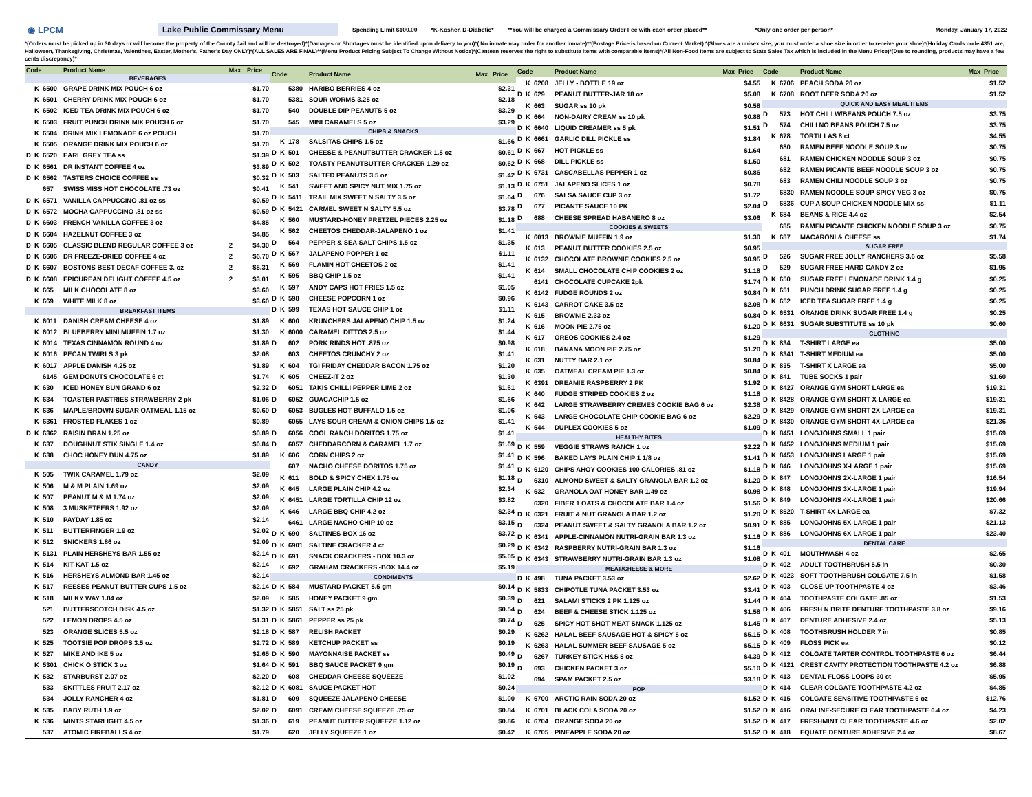◉ LPCM Lake Public Commissary Menu
Spending Limit $100.00 *K-Kosher, D-Diabetic* **You will be charged a Commissary Order Fee with each order placed** *Only one order per person* Monday, January 17, 2022
*(Orders must be picked up in 30 days or will become the property of the County Jail and will be destroyed)*(Damages or Shortages must be identified upon delivery to you)*( No inmate may order for another inmate)**(Postage Price is based on Current Market) *(Shoes are a unisex size, you must order a shoe size in order to receive your shoe)*(Holiday Cards code 4351 are, Halloween, Thanksgiving, Christmas, Valentines, Easter, Mother's, Father's Day ONLY)*(ALL SALES ARE FINAL)**(Menu Product Pricing Subject To Change Without Notice)*(Canteen reserves the right to substitute items with comparable items)*(All Non-Food Items are subject to State Sales Tax which is included in the Menu Price)*(Due to rounding, products may have a few cents discrepancy)*
| Code | | | Product Name | Max | Price |
| --- | --- | --- | --- | --- | --- |
| BEVERAGES | | | | | |
| | K | 6500 | GRAPE DRINK MIX POUCH 6 oz | | $1.70 |
| | K | 6501 | CHERRY DRINK MIX POUCH 6 oz | | $1.70 |
| | K | 6502 | ICED TEA DRINK MIX POUCH 6 oz | | $1.70 |
| | K | 6503 | FRUIT PUNCH DRINK MIX POUCH 6 oz | | $1.70 |
| | K | 6504 | DRINK MIX LEMONADE 6 oz POUCH | | $1.70 |
| | K | 6505 | ORANGE DRINK MIX POUCH 6 oz | | $1.70 |
| D | K | 6520 | EARL GREY TEA ss | | $1.39 |
| D | K | 6561 | DR INSTANT COFFEE 4 oz | | $3.89 |
| D | K | 6562 | TASTERS CHOICE COFFEE ss | | $0.32 |
| | | 657 | SWISS MISS HOT CHOCOLATE .73 oz | | $0.41 |
| D | K | 6571 | VANILLA CAPPUCCINO .81 oz ss | | $0.59 |
| D | K | 6572 | MOCHA CAPPUCCINO .81 oz ss | | $0.59 |
| D | K | 6603 | FRENCH VANILLA COFFEE 3 oz | | $4.85 |
| D | K | 6604 | HAZELNUT COFFEE 3 oz | | $4.85 |
| D | K | 6605 | CLASSIC BLEND REGULAR COFFEE 3 oz | 2 | $4.30 |
| D | K | 6606 | DR FREEZE-DRIED COFFEE 4 oz | 2 | $6.70 |
| D | K | 6607 | BOSTONS BEST DECAF COFFEE 3. oz | 2 | $5.31 |
| D | K | 6608 | EPICUREAN DELIGHT COFFEE 4.5 oz | 2 | $3.01 |
| | K | 665 | MILK CHOCOLATE 8 oz | | $3.60 |
| | K | 669 | WHITE MILK 8 oz | | $3.60 |
| BREAKFAST ITEMS | | | | | |
| | K | 6011 | DANISH CREAM CHEESE 4 oz | | $1.89 |
| | K | 6012 | BLUEBERRY MINI MUFFIN 1.7 oz | | $1.30 |
| | K | 6014 | TEXAS CINNAMON ROUND 4 oz | | $1.89 |
| | K | 6016 | PECAN TWIRLS 3 pk | | $2.08 |
| | K | 6017 | APPLE DANISH 4.25 oz | | $1.89 |
| | | 6145 | GEM DONUTS CHOCOLATE 6 ct | | $1.74 |
| | K | 630 | ICED HONEY BUN GRAND 6 oz | | $2.32 |
| | K | 634 | TOASTER PASTRIES STRAWBERRY 2 pk | | $1.06 |
| | K | 636 | MAPLE/BROWN SUGAR OATMEAL 1.15 oz | | $0.60 |
| | K | 6361 | FROSTED FLAKES 1 oz | | $0.89 |
| D | K | 6362 | RAISIN BRAN 1.25 oz | | $0.89 |
| | K | 637 | DOUGHNUT STIX SINGLE 1.4 oz | | $0.84 |
| | K | 638 | CHOC HONEY BUN 4.75 oz | | $1.89 |
| CANDY | | | | | |
| | K | 505 | TWIX CARAMEL 1.79 oz | | $2.09 |
| | K | 506 | M & M PLAIN 1.69 oz | | $2.09 |
| | K | 507 | PEANUT M & M 1.74 oz | | $2.09 |
| | K | 508 | 3 MUSKETEERS 1.92 oz | | $2.09 |
| | K | 510 | PAYDAY 1.85 oz | | $2.14 |
| | K | 511 | BUTTERFINGER 1.9 oz | | $2.02 |
| | K | 512 | SNICKERS 1.86 oz | | $2.09 |
| | K | 5131 | PLAIN HERSHEYS BAR 1.55 oz | | $2.14 |
| | K | 514 | KIT KAT 1.5 oz | | $2.14 |
| | K | 516 | HERSHEYS ALMOND BAR 1.45 oz | | $2.14 |
| | K | 517 | REESES PEANUT BUTTER CUPS 1.5 oz | | $2.14 |
| | K | 518 | MILKY WAY 1.84 oz | | $2.09 |
| | | 521 | BUTTERSCOTCH DISK 4.5 oz | | $1.32 |
| | | 522 | LEMON DROPS 4.5 oz | | $1.31 |
| | | 523 | ORANGE SLICES 5.5 oz | | $2.18 |
| | K | 525 | TOOTSIE POP DROPS 3.5 oz | | $2.72 |
| | K | 527 | MIKE AND IKE 5 oz | | $2.65 |
| | K | 5301 | CHICK O STICK 3 oz | | $1.64 |
| | K | 532 | STARBURST 2.07 oz | | $2.20 |
| | | 533 | SKITTLES FRUIT 2.17 oz | | $2.12 |
| | | 534 | JOLLY RANCHER 4 oz | | $1.81 |
| | K | 535 | BABY RUTH 1.9 oz | | $2.02 |
| | K | 536 | MINTS STARLIGHT 4.5 oz | | $1.36 |
| | | 537 | ATOMIC FIREBALLS 4 oz | | $1.79 |
| Code | | | Product Name | Max | Price |
| --- | --- | --- | --- | --- | --- |
| | | 5380 | HARIBO BERRIES 4 oz | | $2.31 |
| | | 5381 | SOUR WORMS 3.25 oz | | $2.18 |
| | | 540 | DOUBLE DIP PEANUTS 5 oz | | $3.29 |
| | | 545 | MINI CARAMELS 5 oz | | $3.29 |
| CHIPS & SNACKS | | | | | |
| | K | 178 | SALSITAS CHIPS 1.5 oz | | $1.66 |
| D | K | 501 | CHEESE & PEANUTBUTTER CRACKER 1.5 oz | | $0.61 |
| D | K | 502 | TOASTY PEANUTBUTTER CRACKER 1.29 oz | | $0.62 |
| D | K | 503 | SALTED PEANUTS 3.5 oz | | $1.42 |
| | K | 541 | SWEET AND SPICY NUT MIX 1.75 oz | | $1.13 |
| D | K | 5411 | TRAIL MIX SWEET N SALTY 3.5 oz | | $1.64 |
| D | K | 5421 | CARMEL SWEET N SALTY 5.5 oz | | $3.78 |
| | K | 560 | MUSTARD-HONEY PRETZEL PIECES 2.25 oz | | $1.18 |
| | K | 562 | CHEETOS CHEDDAR-JALAPENO 1 oz | | $1.41 |
| D | | 564 | PEPPER & SEA SALT CHIPS 1.5 oz | | $1.35 |
| D | K | 567 | JALAPENO POPPER 1 oz | | $1.11 |
| | K | 569 | FLAMIN HOT CHEETOS 2 oz | | $1.41 |
| | K | 595 | BBQ CHIP 1.5 oz | | $1.41 |
| | K | 597 | ANDY CAPS HOT FRIES 1.5 oz | | $1.05 |
| D | K | 598 | CHEESE POPCORN 1 oz | | $0.96 |
| D | K | 599 | TEXAS HOT SAUCE CHIP 1 oz | | $1.11 |
| | K | 600 | KRUNCHERS JALAPENO CHIP 1.5 oz | | $1.24 |
| | K | 6000 | CARAMEL DITTOS 2.5 oz | | $1.44 |
| D | | 602 | PORK RINDS HOT .875 oz | | $0.98 |
| | | 603 | CHEETOS CRUNCHY 2 oz | | $1.41 |
| | K | 604 | TGI FRIDAY CHEDDAR BACON 1.75 oz | | $1.20 |
| | K | 605 | CHEEZ-IT 2 oz | | $1.30 |
| D | | 6051 | TAKIS CHILLI PEPPER LIME 2 oz | | $1.61 |
| D | | 6052 | GUACACHIP 1.5 oz | | $1.66 |
| D | | 6053 | BUGLES HOT BUFFALO 1.5 oz | | $1.06 |
| | | 6055 | LAYS SOUR CREAM & ONION CHIPS 1.5 oz | | $1.41 |
| D | | 6056 | COOL RANCH DORITOS 1.75 oz | | $1.41 |
| D | | 6057 | CHEDDARCORN & CARAMEL 1.7 oz | | $1.69 |
| | K | 606 | CORN CHIPS 2 oz | | $1.41 |
| | | 607 | NACHO CHEESE DORITOS 1.75 oz | | $1.41 |
| | K | 611 | BOLD & SPICY CHEX 1.75 oz | | $1.18 |
| | K | 645 | LARGE PLAIN CHIP 4.2 oz | | $2.34 |
| | K | 6451 | LARGE TORTILLA CHIP 12 oz | | $3.82 |
| | K | 646 | LARGE BBQ CHIP 4.2 oz | | $2.34 |
| | | 6461 | LARGE NACHO CHIP 10 oz | | $3.15 |
| D | K | 690 | SALTINES-BOX 16 oz | | $3.72 |
| D | K | 6901 | SALTINE CRACKER 4 ct | | $0.29 |
| D | K | 691 | SNACK CRACKERS - BOX 10.3 oz | | $5.05 |
| | K | 692 | GRAHAM CRACKERS -BOX 14.4 oz | | $5.19 |
| CONDIMENTS | | | | | |
| D | K | 584 | MUSTARD PACKET 5.5 gm | | $0.14 |
| | K | 585 | HONEY PACKET 9 gm | | $0.39 |
| D | K | 5851 | SALT ss 25 pk | | $0.54 |
| D | K | 5861 | PEPPER ss 25 pk | | $0.74 |
| D | K | 587 | RELISH PACKET | | $0.29 |
| D | K | 589 | KETCHUP PACKET ss | | $0.19 |
| D | K | 590 | MAYONNAISE PACKET ss | | $0.49 |
| D | K | 591 | BBQ SAUCE PACKET 9 gm | | $0.19 |
| D | | 608 | CHEDDAR CHEESE SQUEEZE | | $1.02 |
| D | K | 6081 | SAUCE PACKET HOT | | $0.24 |
| D | | 609 | SQUEEZE JALAPENO CHEESE | | $1.00 |
| D | | 6091 | CREAM CHEESE SQUEEZE .75 oz | | $0.84 |
| D | | 619 | PEANUT BUTTER SQUEEZE 1.12 oz | | $0.86 |
| | | 620 | JELLY SQUEEZE 1 oz | | $0.42 |
| Code | | | Product Name | Max | Price |
| --- | --- | --- | --- | --- | --- |
| | K | 6208 | JELLY - BOTTLE 19 oz | | $4.55 |
| D | K | 629 | PEANUT BUTTER-JAR 18 oz | | $5.08 |
| | K | 663 | SUGAR ss 10 pk | | $0.58 |
| D | K | 664 | NON-DAIRY CREAM ss 10 pk | | $0.88 |
| D | K | 6640 | LIQUID CREAMER ss 5 pk | | $1.51 |
| D | K | 6661 | GARLIC DILL PICKLE ss | | $1.84 |
| D | K | 667 | HOT PICKLE ss | | $1.64 |
| D | K | 668 | DILL PICKLE ss | | $1.50 |
| D | K | 6731 | CASCABELLAS PEPPER 1 oz | | $0.86 |
| D | K | 6751 | JALAPENO SLICES 1 oz | | $0.78 |
| D | | 676 | SALSA SAUCE CUP 3 oz | | $1.72 |
| D | | 677 | PICANTE SAUCE 10 PK | | $2.04 |
| D | | 688 | CHEESE SPREAD HABANERO 8 oz | | $3.06 |
| COOKIES & SWEETS | | | | | |
| | K | 6013 | BROWNIE MUFFIN 1.9 oz | | $1.30 |
| | K | 613 | PEANUT BUTTER COOKIES 2.5 oz | | $0.95 |
| | K | 6132 | CHOCOLATE BROWNIE COOKIES 2.5 oz | | $0.95 |
| | K | 614 | SMALL CHOCOLATE CHIP COOKIES 2 oz | | $1.18 |
| | | 6141 | CHOCOLATE CUPCAKE 2pk | | $1.74 |
| | K | 6142 | FUDGE ROUNDS 2 oz | | $0.84 |
| | K | 6143 | CARROT CAKE 3.5 oz | | $2.08 |
| | K | 615 | BROWNIE 2.33 oz | | $0.84 |
| | K | 616 | MOON PIE 2.75 oz | | $1.20 |
| | K | 617 | OREOS COOKIES 2.4 oz | | $1.29 |
| | K | 618 | BANANA MOON PIE 2.75 oz | | $1.20 |
| | K | 631 | NUTTY BAR 2.1 oz | | $0.84 |
| | K | 635 | OATMEAL CREAM PIE 1.3 oz | | $0.84 |
| | K | 6391 | DREAMIE RASPBERRY 2 PK | | $1.92 |
| | K | 640 | FUDGE STRIPED COOKIES 2 oz | | $1.18 |
| | K | 642 | LARGE STRAWBERRY CREMES COOKIE BAG 6 oz | | $2.38 |
| | K | 643 | LARGE CHOCOLATE CHIP COOKIE BAG 6 oz | | $2.29 |
| | K | 644 | DUPLEX COOKIES 5 oz | | $1.09 |
| HEALTHY BITES | | | | | |
| D | K | 559 | VEGGIE STRAWS RANCH 1 oz | | $2.22 |
| D | K | 596 | BAKED LAYS PLAIN CHIP 1 1/8 oz | | $1.41 |
| D | K | 6120 | CHIPS AHOY COOKIES 100 CALORIES .81 oz | | $1.18 |
| D | | 6310 | ALMOND SWEET & SALTY GRANOLA BAR 1.2 oz | | $1.20 |
| | K | 632 | GRANOLA OAT HONEY BAR 1.49 oz | | $0.98 |
| | | 6320 | FIBER 1 OATS & CHOCOLATE BAR 1.4 oz | | $1.56 |
| D | K | 6321 | FRUIT & NUT GRANOLA BAR 1.2 oz | | $1.20 |
| D | | 6324 | PEANUT SWEET & SALTY GRANOLA BAR 1.2 oz | | $0.91 |
| D | K | 6341 | APPLE-CINNAMON NUTRI-GRAIN BAR 1.3 oz | | $1.16 |
| D | K | 6342 | RASPBERRY NUTRI-GRAIN BAR 1.3 oz | | $1.16 |
| D | K | 6343 | STRAWBERRY NUTRI-GRAIN BAR 1.3 oz | | $1.08 |
| MEAT/CHEESE & MORE | | | | | |
| D | K | 498 | TUNA PACKET 3.53 oz | | $2.62 |
| D | K | 5833 | CHIPOTLE TUNA PACKET 3.53 oz | | $3.41 |
| D | | 621 | SALAMI STICKS 2 PK 1.125 oz | | $1.44 |
| D | | 624 | BEEF & CHEESE STICK 1.125 oz | | $1.58 |
| D | | 625 | SPICY HOT SHOT MEAT SNACK 1.125 oz | | $1.45 |
| | K | 6262 | HALAL BEEF SAUSAGE HOT & SPICY 5 oz | | $5.15 |
| | K | 6263 | HALAL SUMMER BEEF SAUSAGE 5 oz | | $5.15 |
| D | | 6267 | TURKEY STICK H&S 5 oz | | $4.39 |
| D | | 693 | CHICKEN PACKET 3 oz | | $5.10 |
| | | 694 | SPAM PACKET 2.5 oz | | $3.18 |
| POP | | | | | |
| | K | 6700 | ARCTIC RAIN SODA 20 oz | | $1.52 |
| | K | 6701 | BLACK COLA SODA 20 oz | | $1.52 |
| | K | 6704 | ORANGE SODA 20 oz | | $1.52 |
| | K | 6705 | PINEAPPLE SODA 20 oz | | $1.52 |
| Code | | | Product Name | Max | Price |
| --- | --- | --- | --- | --- | --- |
| | K | 6706 | PEACH SODA 20 oz | | $1.52 |
| | K | 6708 | ROOT BEER SODA 20 oz | | $1.52 |
| QUICK AND EASY MEAL ITEMS | | | | | |
| D | | 573 | HOT CHILI W/BEANS POUCH 7.5 oz | | $3.75 |
| D | | 574 | CHILI NO BEANS POUCH 7.5 oz | | $3.75 |
| | K | 678 | TORTILLAS 8 ct | | $4.55 |
| | | 680 | RAMEN BEEF NOODLE SOUP 3 oz | | $0.75 |
| | | 681 | RAMEN CHICKEN NOODLE SOUP 3 oz | | $0.75 |
| | | 682 | RAMEN PICANTE BEEF NOODLE SOUP 3 oz | | $0.75 |
| | | 683 | RAMEN CHILI NOODLE SOUP 3 oz | | $0.75 |
| | | 6830 | RAMEN NOODLE SOUP SPICY VEG 3 oz | | $0.75 |
| D | | 6836 | CUP A SOUP CHICKEN NOODLE MIX ss | | $1.11 |
| | K | 684 | BEANS & RICE 4.4 oz | | $2.54 |
| | | 685 | RAMEN PICANTE CHICKEN NOODLE SOUP 3 oz | | $0.75 |
| | K | 687 | MACARONI & CHEESE ss | | $1.74 |
| SUGAR FREE | | | | | |
| D | | 526 | SUGAR FREE JOLLY RANCHERS 3.6 oz | | $5.58 |
| D | | 529 | SUGAR FREE HARD CANDY 2 oz | | $1.95 |
| D | K | 650 | SUGAR FREE LEMONADE DRINK 1.4 g | | $0.25 |
| D | K | 651 | PUNCH DRINK SUGAR FREE 1.4 g | | $0.25 |
| D | K | 652 | ICED TEA SUGAR FREE 1.4 g | | $0.25 |
| D | K | 6531 | ORANGE DRINK SUGAR FREE 1.4 g | | $0.25 |
| D | K | 6631 | SUGAR SUBSTITUTE ss 10 pk | | $0.60 |
| CLOTHING | | | | | |
| D | K | 834 | T-SHIRT LARGE ea | | $5.00 |
| D | K | 8341 | T-SHIRT MEDIUM ea | | $5.00 |
| D | K | 835 | T-SHIRT X LARGE ea | | $5.00 |
| D | K | 841 | TUBE SOCKS 1 pair | | $1.60 |
| D | K | 8427 | ORANGE GYM SHORT LARGE ea | | $19.31 |
| D | K | 8428 | ORANGE GYM SHORT X-LARGE ea | | $19.31 |
| D | K | 8429 | ORANGE GYM SHORT 2X-LARGE ea | | $19.31 |
| D | K | 8430 | ORANGE GYM SHORT 4X-LARGE ea | | $21.36 |
| D | K | 8451 | LONGJOHNS SMALL 1 pair | | $15.69 |
| D | K | 8452 | LONGJOHNS MEDIUM 1 pair | | $15.69 |
| D | K | 8453 | LONGJOHNS LARGE 1 pair | | $15.69 |
| D | K | 846 | LONGJOHNS X-LARGE 1 pair | | $15.69 |
| D | K | 847 | LONGJOHNS 2X-LARGE 1 pair | | $16.54 |
| D | K | 848 | LONGJOHNS 3X-LARGE 1 pair | | $19.94 |
| D | K | 849 | LONGJOHNS 4X-LARGE 1 pair | | $20.66 |
| D | K | 8520 | T-SHIRT 4X-LARGE ea | | $7.32 |
| D | K | 885 | LONGJOHNS 5X-LARGE 1 pair | | $21.13 |
| D | K | 886 | LONGJOHNS 6X-LARGE 1 pair | | $23.40 |
| DENTAL CARE | | | | | |
| D | K | 401 | MOUTHWASH 4 oz | | $2.65 |
| D | K | 402 | ADULT TOOTHBRUSH 5.5 in | | $0.30 |
| D | K | 4023 | SOFT TOOTHBRUSH COLGATE 7.5 in | | $1.58 |
| D | K | 403 | CLOSE-UP TOOTHPASTE 4 oz | | $3.46 |
| D | K | 404 | TOOTHPASTE COLGATE .85 oz | | $1.53 |
| D | K | 406 | FRESH N BRITE DENTURE TOOTHPASTE 3.8 oz | | $9.16 |
| D | K | 407 | DENTURE ADHESIVE 2.4 oz | | $5.13 |
| D | K | 408 | TOOTHBRUSH HOLDER 7 in | | $0.85 |
| D | K | 409 | FLOSS PICK ea | | $0.12 |
| D | K | 412 | COLGATE TARTER CONTROL TOOTHPASTE 6 oz | | $6.44 |
| D | K | 4121 | CREST CAVITY PROTECTION TOOTHPASTE 4.2 oz | | $6.88 |
| D | K | 413 | DENTAL FLOSS LOOPS 30 ct | | $5.95 |
| D | K | 414 | CLEAR COLGATE TOOTHPASTE 4.2 oz | | $4.85 |
| D | K | 415 | COLGATE SENSITIVE TOOTHPASTE 6 oz | | $12.76 |
| D | K | 416 | ORALINE-SECURE CLEAR TOOTHPASTE 6.4 oz | | $4.23 |
| D | K | 417 | FRESHMINT CLEAR TOOTHPASTE 4.6 oz | | $2.02 |
| D | K | 418 | EQUATE DENTURE ADHESIVE 2.4 oz | | $8.67 |